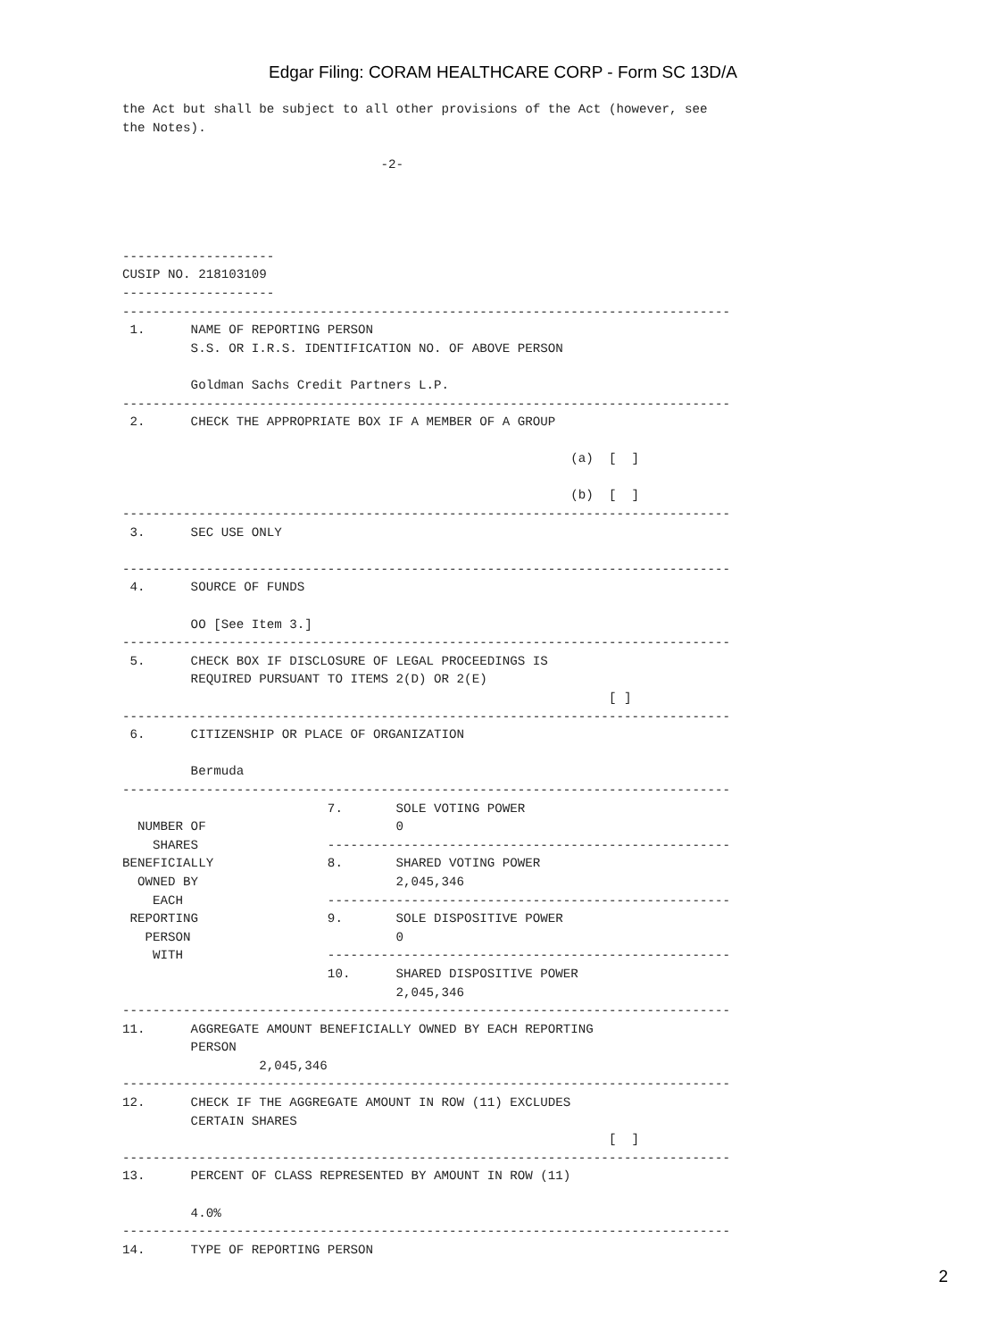Edgar Filing: CORAM HEALTHCARE CORP - Form SC 13D/A
the Act but shall be subject to all other provisions of the Act (however, see
the Notes).

                                  -2-




--------------------
CUSIP NO. 218103109
--------------------
--------------------------------------------------------------------------------
 1.      NAME OF REPORTING PERSON
         S.S. OR I.R.S. IDENTIFICATION NO. OF ABOVE PERSON

         Goldman Sachs Credit Partners L.P.
--------------------------------------------------------------------------------
 2.      CHECK THE APPROPRIATE BOX IF A MEMBER OF A GROUP

                                                           (a)  [  ]

                                                           (b)  [  ]
--------------------------------------------------------------------------------
 3.      SEC USE ONLY

--------------------------------------------------------------------------------
 4.      SOURCE OF FUNDS

         OO [See Item 3.]
--------------------------------------------------------------------------------
 5.      CHECK BOX IF DISCLOSURE OF LEGAL PROCEEDINGS IS
         REQUIRED PURSUANT TO ITEMS 2(D) OR 2(E)
                                                                [ ]
--------------------------------------------------------------------------------
 6.      CITIZENSHIP OR PLACE OF ORGANIZATION

         Bermuda
--------------------------------------------------------------------------------
                           7.       SOLE VOTING POWER
  NUMBER OF                         0
    SHARES                 -----------------------------------------------------
BENEFICIALLY               8.       SHARED VOTING POWER
  OWNED BY                          2,045,346
    EACH                   -----------------------------------------------------
 REPORTING                 9.       SOLE DISPOSITIVE POWER
   PERSON                           0
    WITH                   -----------------------------------------------------
                           10.      SHARED DISPOSITIVE POWER
                                    2,045,346
--------------------------------------------------------------------------------
11.      AGGREGATE AMOUNT BENEFICIALLY OWNED BY EACH REPORTING
         PERSON
                  2,045,346
--------------------------------------------------------------------------------
12.      CHECK IF THE AGGREGATE AMOUNT IN ROW (11) EXCLUDES
         CERTAIN SHARES
                                                                [  ]
--------------------------------------------------------------------------------
13.      PERCENT OF CLASS REPRESENTED BY AMOUNT IN ROW (11)

         4.0%
--------------------------------------------------------------------------------
14.      TYPE OF REPORTING PERSON
2